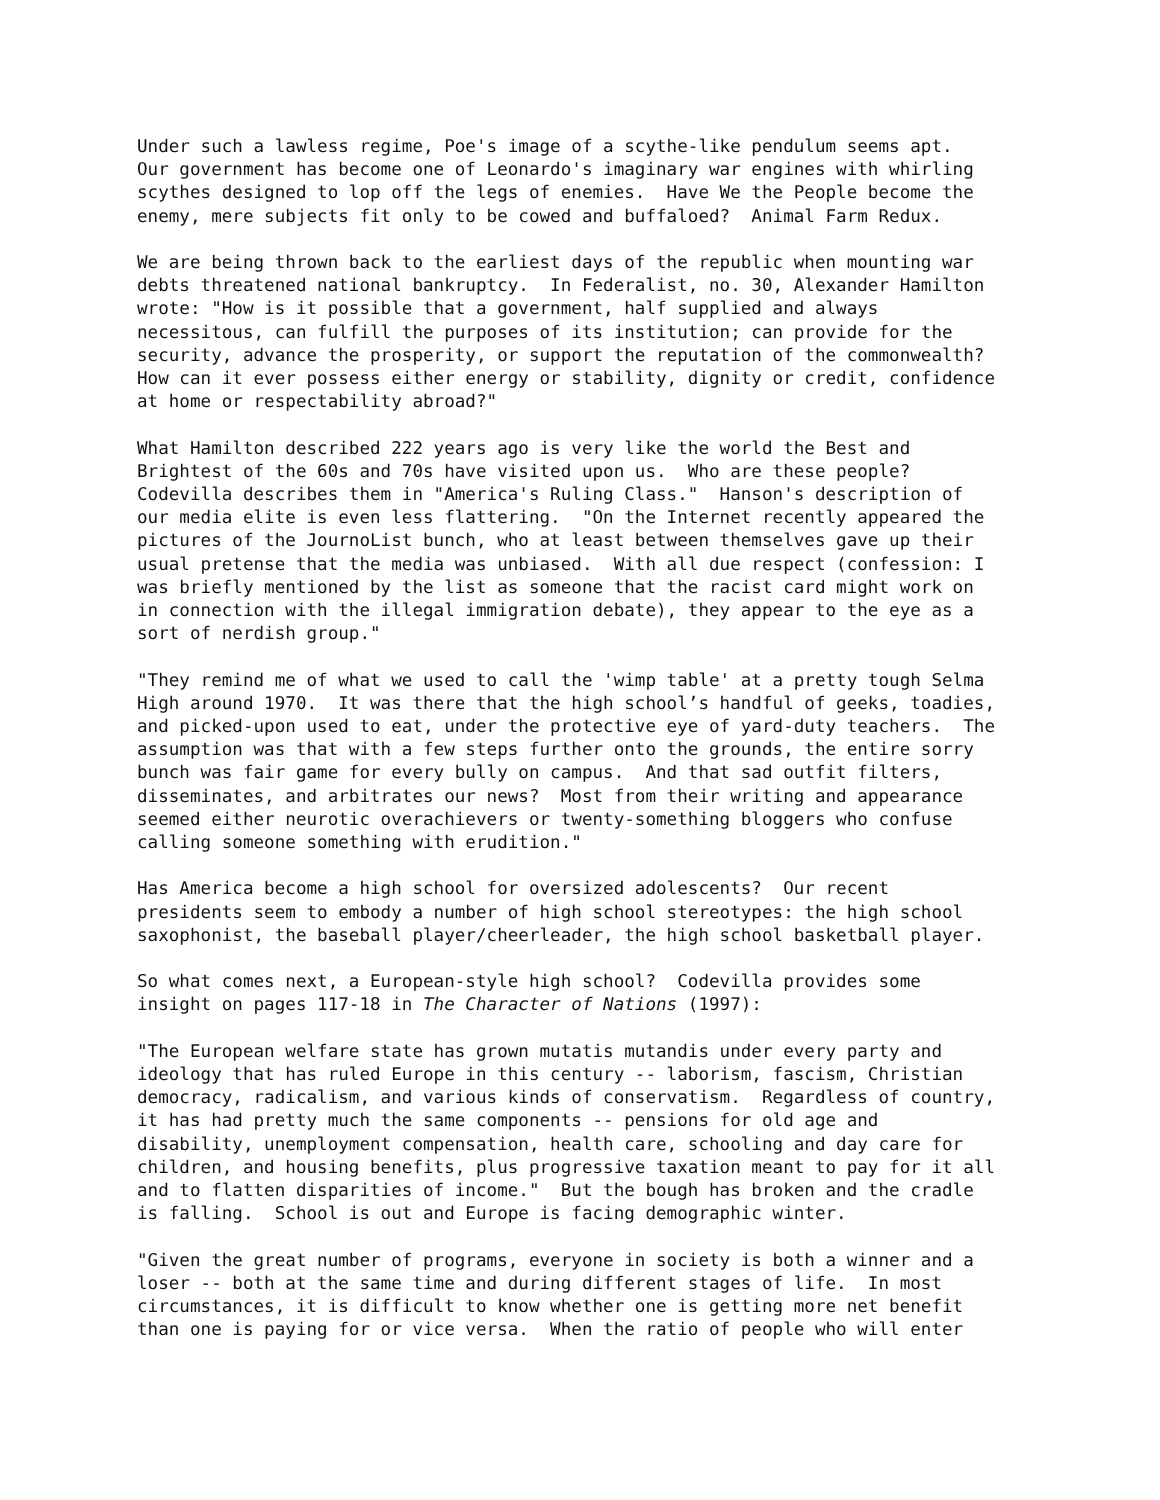Under such a lawless regime, Poe's image of a scythe-like pendulum seems apt. Our government has become one of Leonardo's imaginary war engines with whirling scythes designed to lop off the legs of enemies. Have We the People become the enemy, mere subjects fit only to be cowed and buffaloed? Animal Farm Redux.
We are being thrown back to the earliest days of the republic when mounting war debts threatened national bankruptcy. In Federalist, no. 30, Alexander Hamilton wrote: "How is it possible that a government, half supplied and always necessitous, can fulfill the purposes of its institution; can provide for the security, advance the prosperity, or support the reputation of the commonwealth? How can it ever possess either energy or stability, dignity or credit, confidence at home or respectability abroad?"
What Hamilton described 222 years ago is very like the world the Best and Brightest of the 60s and 70s have visited upon us. Who are these people? Codevilla describes them in "America's Ruling Class." Hanson's description of our media elite is even less flattering. "On the Internet recently appeared the pictures of the JournoList bunch, who at least between themselves gave up their usual pretense that the media was unbiased. With all due respect (confession: I was briefly mentioned by the list as someone that the racist card might work on in connection with the illegal immigration debate), they appear to the eye as a sort of nerdish group."
"They remind me of what we used to call the 'wimp table' at a pretty tough Selma High around 1970. It was there that the high school’s handful of geeks, toadies, and picked-upon used to eat, under the protective eye of yard-duty teachers. The assumption was that with a few steps further onto the grounds, the entire sorry bunch was fair game for every bully on campus. And that sad outfit filters, disseminates, and arbitrates our news? Most from their writing and appearance seemed either neurotic overachievers or twenty-something bloggers who confuse calling someone something with erudition."
Has America become a high school for oversized adolescents? Our recent presidents seem to embody a number of high school stereotypes: the high school saxophonist, the baseball player/cheerleader, the high school basketball player.
So what comes next, a European-style high school? Codevilla provides some insight on pages 117-18 in The Character of Nations (1997):
"The European welfare state has grown mutatis mutandis under every party and ideology that has ruled Europe in this century -- laborism, fascism, Christian democracy, radicalism, and various kinds of conservatism. Regardless of country, it has had pretty much the same components -- pensions for old age and disability, unemployment compensation, health care, schooling and day care for children, and housing benefits, plus progressive taxation meant to pay for it all and to flatten disparities of income." But the bough has broken and the cradle is falling. School is out and Europe is facing demographic winter.
"Given the great number of programs, everyone in society is both a winner and a loser -- both at the same time and during different stages of life. In most circumstances, it is difficult to know whether one is getting more net benefit than one is paying for or vice versa. When the ratio of people who will enter